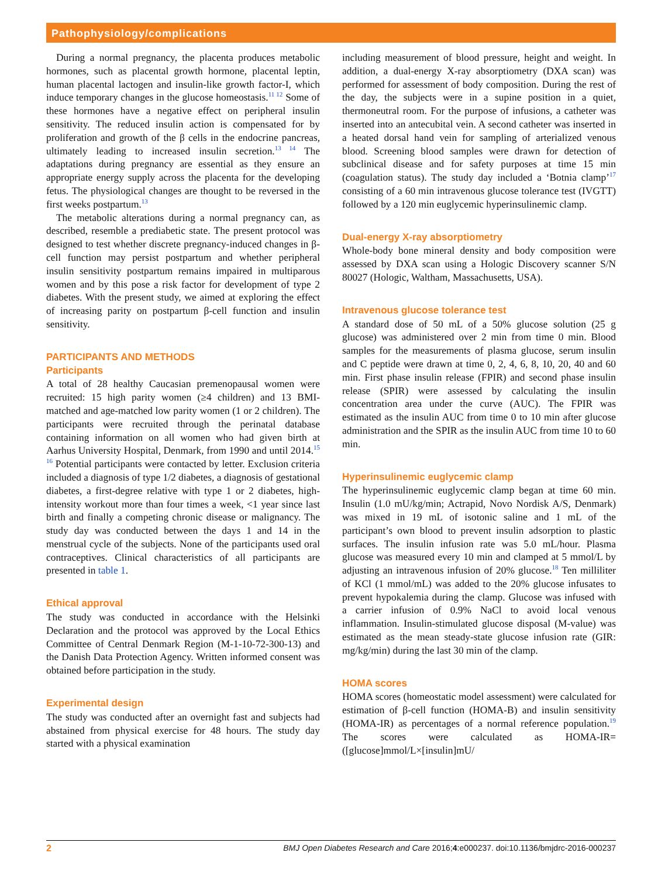Pathophysiology/complications
During a normal pregnancy, the placenta produces metabolic hormones, such as placental growth hormone, placental leptin, human placental lactogen and insulin-like growth factor-I, which induce temporary changes in the glucose homeostasis.<sup>11 12</sup> Some of these hormones have a negative effect on peripheral insulin sensitivity. The reduced insulin action is compensated for by proliferation and growth of the β cells in the endocrine pancreas, ultimately leading to increased insulin secretion.<sup>13 14</sup> The adaptations during pregnancy are essential as they ensure an appropriate energy supply across the placenta for the developing fetus. The physiological changes are thought to be reversed in the first weeks postpartum.<sup>13</sup>
The metabolic alterations during a normal pregnancy can, as described, resemble a prediabetic state. The present protocol was designed to test whether discrete pregnancy-induced changes in β-cell function may persist postpartum and whether peripheral insulin sensitivity postpartum remains impaired in multiparous women and by this pose a risk factor for development of type 2 diabetes. With the present study, we aimed at exploring the effect of increasing parity on postpartum β-cell function and insulin sensitivity.
PARTICIPANTS AND METHODS
Participants
A total of 28 healthy Caucasian premenopausal women were recruited: 15 high parity women (≥4 children) and 13 BMI-matched and age-matched low parity women (1 or 2 children). The participants were recruited through the perinatal database containing information on all women who had given birth at Aarhus University Hospital, Denmark, from 1990 and until 2014.<sup>15 16</sup> Potential participants were contacted by letter. Exclusion criteria included a diagnosis of type 1/2 diabetes, a diagnosis of gestational diabetes, a first-degree relative with type 1 or 2 diabetes, high-intensity workout more than four times a week, <1 year since last birth and finally a competing chronic disease or malignancy. The study day was conducted between the days 1 and 14 in the menstrual cycle of the subjects. None of the participants used oral contraceptives. Clinical characteristics of all participants are presented in table 1.
Ethical approval
The study was conducted in accordance with the Helsinki Declaration and the protocol was approved by the Local Ethics Committee of Central Denmark Region (M-1-10-72-300-13) and the Danish Data Protection Agency. Written informed consent was obtained before participation in the study.
Experimental design
The study was conducted after an overnight fast and subjects had abstained from physical exercise for 48 hours. The study day started with a physical examination
including measurement of blood pressure, height and weight. In addition, a dual-energy X-ray absorptiometry (DXA scan) was performed for assessment of body composition. During the rest of the day, the subjects were in a supine position in a quiet, thermoneutral room. For the purpose of infusions, a catheter was inserted into an antecubital vein. A second catheter was inserted in a heated dorsal hand vein for sampling of arterialized venous blood. Screening blood samples were drawn for detection of subclinical disease and for safety purposes at time 15 min (coagulation status). The study day included a ‘Botnia clamp’<sup>17</sup> consisting of a 60 min intravenous glucose tolerance test (IVGTT) followed by a 120 min euglycemic hyperinsulinemic clamp.
Dual-energy X-ray absorptiometry
Whole-body bone mineral density and body composition were assessed by DXA scan using a Hologic Discovery scanner S/N 80027 (Hologic, Waltham, Massachusetts, USA).
Intravenous glucose tolerance test
A standard dose of 50 mL of a 50% glucose solution (25 g glucose) was administered over 2 min from time 0 min. Blood samples for the measurements of plasma glucose, serum insulin and C peptide were drawn at time 0, 2, 4, 6, 8, 10, 20, 40 and 60 min. First phase insulin release (FPIR) and second phase insulin release (SPIR) were assessed by calculating the insulin concentration area under the curve (AUC). The FPIR was estimated as the insulin AUC from time 0 to 10 min after glucose administration and the SPIR as the insulin AUC from time 10 to 60 min.
Hyperinsulinemic euglycemic clamp
The hyperinsulinemic euglycemic clamp began at time 60 min. Insulin (1.0 mU/kg/min; Actrapid, Novo Nordisk A/S, Denmark) was mixed in 19 mL of isotonic saline and 1 mL of the participant’s own blood to prevent insulin adsorption to plastic surfaces. The insulin infusion rate was 5.0 mL/hour. Plasma glucose was measured every 10 min and clamped at 5 mmol/L by adjusting an intravenous infusion of 20% glucose.<sup>18</sup> Ten milliliter of KCl (1 mmol/mL) was added to the 20% glucose infusates to prevent hypokalemia during the clamp. Glucose was infused with a carrier infusion of 0.9% NaCl to avoid local venous inflammation. Insulin-stimulated glucose disposal (M-value) was estimated as the mean steady-state glucose infusion rate (GIR: mg/kg/min) during the last 30 min of the clamp.
HOMA scores
HOMA scores (homeostatic model assessment) were calculated for estimation of β-cell function (HOMA-B) and insulin sensitivity (HOMA-IR) as percentages of a normal reference population.<sup>19</sup> The scores were calculated as HOMA-IR=([glucose]mmol/L×[insulin]mU/
2 BMJ Open Diabetes Research and Care 2016;4:e000237. doi:10.1136/bmjdrc-2016-000237